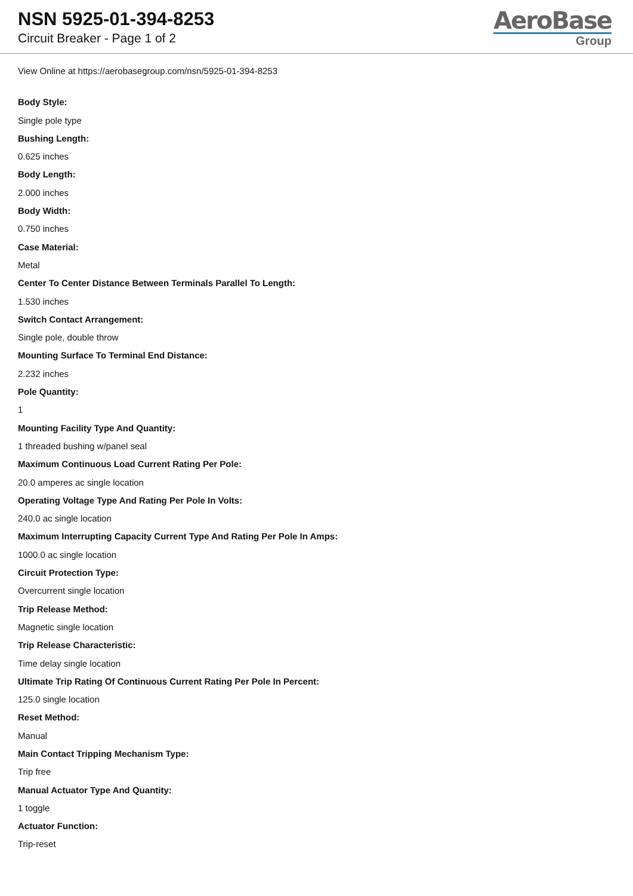NSN 5925-01-394-8253
Circuit Breaker - Page 1 of 2
AeroBase
Group
View Online at https://aerobasegroup.com/nsn/5925-01-394-8253
Body Style:
Single pole type
Bushing Length:
0.625 inches
Body Length:
2.000 inches
Body Width:
0.750 inches
Case Material:
Metal
Center To Center Distance Between Terminals Parallel To Length:
1.530 inches
Switch Contact Arrangement:
Single pole, double throw
Mounting Surface To Terminal End Distance:
2.232 inches
Pole Quantity:
1
Mounting Facility Type And Quantity:
1 threaded bushing w/panel seal
Maximum Continuous Load Current Rating Per Pole:
20.0 amperes ac single location
Operating Voltage Type And Rating Per Pole In Volts:
240.0 ac single location
Maximum Interrupting Capacity Current Type And Rating Per Pole In Amps:
1000.0 ac single location
Circuit Protection Type:
Overcurrent single location
Trip Release Method:
Magnetic single location
Trip Release Characteristic:
Time delay single location
Ultimate Trip Rating Of Continuous Current Rating Per Pole In Percent:
125.0 single location
Reset Method:
Manual
Main Contact Tripping Mechanism Type:
Trip free
Manual Actuator Type And Quantity:
1 toggle
Actuator Function:
Trip-reset